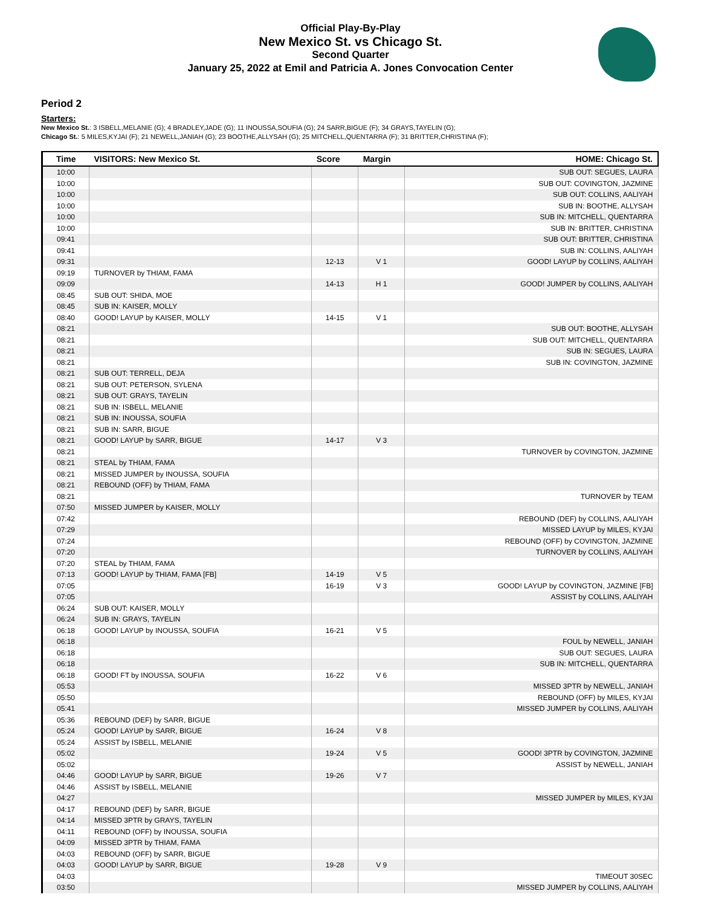Official Play-By-Play
New Mexico St. vs Chicago St.
Second Quarter
January 25, 2022 at Emil and Patricia A. Jones Convocation Center
Period 2
Starters:
New Mexico St.: 3 ISBELL,MELANIE (G); 4 BRADLEY,JADE (G); 11 INOUSSA,SOUFIA (G); 24 SARR,BIGUE (F); 34 GRAYS,TAYELIN (G);
Chicago St.: 5 MILES,KYJAI (F); 21 NEWELL,JANIAH (G); 23 BOOTHE,ALLYSAH (G); 25 MITCHELL,QUENTARRA (F); 31 BRITTER,CHRISTINA (F);
| Time | VISITORS: New Mexico St. | Score | Margin | HOME: Chicago St. |
| --- | --- | --- | --- | --- |
| 10:00 | | | | SUB OUT: SEGUES, LAURA |
| 10:00 | | | | SUB OUT: COVINGTON, JAZMINE |
| 10:00 | | | | SUB OUT: COLLINS, AALIYAH |
| 10:00 | | | | SUB IN: BOOTHE, ALLYSAH |
| 10:00 | | | | SUB IN: MITCHELL, QUENTARRA |
| 10:00 | | | | SUB IN: BRITTER, CHRISTINA |
| 09:41 | | | | SUB OUT: BRITTER, CHRISTINA |
| 09:41 | | | | SUB IN: COLLINS, AALIYAH |
| 09:31 | | 12-13 | V 1 | GOOD! LAYUP by COLLINS, AALIYAH |
| 09:19 | TURNOVER by THIAM, FAMA | | | |
| 09:09 | | 14-13 | H 1 | GOOD! JUMPER by COLLINS, AALIYAH |
| 08:45 | SUB OUT: SHIDA, MOE | | | |
| 08:45 | SUB IN: KAISER, MOLLY | | | |
| 08:40 | GOOD! LAYUP by KAISER, MOLLY | 14-15 | V 1 | |
| 08:21 | | | | SUB OUT: BOOTHE, ALLYSAH |
| 08:21 | | | | SUB OUT: MITCHELL, QUENTARRA |
| 08:21 | | | | SUB IN: SEGUES, LAURA |
| 08:21 | | | | SUB IN: COVINGTON, JAZMINE |
| 08:21 | SUB OUT: TERRELL, DEJA | | | |
| 08:21 | SUB OUT: PETERSON, SYLENA | | | |
| 08:21 | SUB OUT: GRAYS, TAYELIN | | | |
| 08:21 | SUB IN: ISBELL, MELANIE | | | |
| 08:21 | SUB IN: INOUSSA, SOUFIA | | | |
| 08:21 | SUB IN: SARR, BIGUE | | | |
| 08:21 | GOOD! LAYUP by SARR, BIGUE | 14-17 | V 3 | |
| 08:21 | | | | TURNOVER by COVINGTON, JAZMINE |
| 08:21 | STEAL by THIAM, FAMA | | | |
| 08:21 | MISSED JUMPER by INOUSSA, SOUFIA | | | |
| 08:21 | REBOUND (OFF) by THIAM, FAMA | | | |
| 08:21 | | | | TURNOVER by TEAM |
| 07:50 | MISSED JUMPER by KAISER, MOLLY | | | |
| 07:42 | | | | REBOUND (DEF) by COLLINS, AALIYAH |
| 07:29 | | | | MISSED LAYUP by MILES, KYJAI |
| 07:24 | | | | REBOUND (OFF) by COVINGTON, JAZMINE |
| 07:20 | | | | TURNOVER by COLLINS, AALIYAH |
| 07:20 | STEAL by THIAM, FAMA | | | |
| 07:13 | GOOD! LAYUP by THIAM, FAMA [FB] | 14-19 | V 5 | |
| 07:05 | | 16-19 | V 3 | GOOD! LAYUP by COVINGTON, JAZMINE [FB] |
| 07:05 | | | | ASSIST by COLLINS, AALIYAH |
| 06:24 | SUB OUT: KAISER, MOLLY | | | |
| 06:24 | SUB IN: GRAYS, TAYELIN | | | |
| 06:18 | GOOD! LAYUP by INOUSSA, SOUFIA | 16-21 | V 5 | |
| 06:18 | | | | FOUL by NEWELL, JANIAH |
| 06:18 | | | | SUB OUT: SEGUES, LAURA |
| 06:18 | | | | SUB IN: MITCHELL, QUENTARRA |
| 06:18 | GOOD! FT by INOUSSA, SOUFIA | 16-22 | V 6 | |
| 05:53 | | | | MISSED 3PTR by NEWELL, JANIAH |
| 05:50 | | | | REBOUND (OFF) by MILES, KYJAI |
| 05:41 | | | | MISSED JUMPER by COLLINS, AALIYAH |
| 05:36 | REBOUND (DEF) by SARR, BIGUE | | | |
| 05:24 | GOOD! LAYUP by SARR, BIGUE | 16-24 | V 8 | |
| 05:24 | ASSIST by ISBELL, MELANIE | | | |
| 05:02 | | 19-24 | V 5 | GOOD! 3PTR by COVINGTON, JAZMINE |
| 05:02 | | | | ASSIST by NEWELL, JANIAH |
| 04:46 | GOOD! LAYUP by SARR, BIGUE | 19-26 | V 7 | |
| 04:46 | ASSIST by ISBELL, MELANIE | | | |
| 04:27 | | | | MISSED JUMPER by MILES, KYJAI |
| 04:17 | REBOUND (DEF) by SARR, BIGUE | | | |
| 04:14 | MISSED 3PTR by GRAYS, TAYELIN | | | |
| 04:11 | REBOUND (OFF) by INOUSSA, SOUFIA | | | |
| 04:09 | MISSED 3PTR by THIAM, FAMA | | | |
| 04:03 | REBOUND (OFF) by SARR, BIGUE | | | |
| 04:03 | GOOD! LAYUP by SARR, BIGUE | 19-28 | V 9 | |
| 04:03 | | | | TIMEOUT 30SEC |
| 03:50 | | | | MISSED JUMPER by COLLINS, AALIYAH |